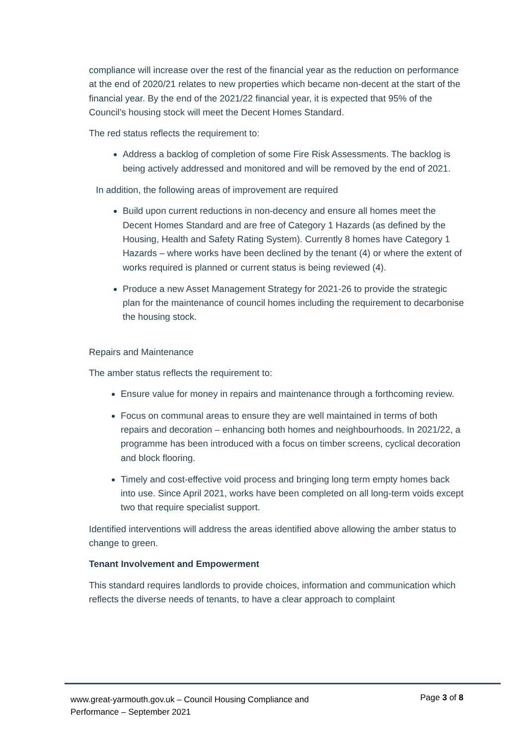compliance will increase over the rest of the financial year as the reduction on performance at the end of 2020/21 relates to new properties which became non-decent at the start of the financial year. By the end of the 2021/22 financial year, it is expected that 95% of the Council’s housing stock will meet the Decent Homes Standard.
The red status reflects the requirement to:
Address a backlog of completion of some Fire Risk Assessments. The backlog is being actively addressed and monitored and will be removed by the end of 2021.
In addition, the following areas of improvement are required
Build upon current reductions in non-decency and ensure all homes meet the Decent Homes Standard and are free of Category 1 Hazards (as defined by the Housing, Health and Safety Rating System). Currently 8 homes have Category 1 Hazards – where works have been declined by the tenant (4) or where the extent of works required is planned or current status is being reviewed (4).
Produce a new Asset Management Strategy for 2021-26 to provide the strategic plan for the maintenance of council homes including the requirement to decarbonise the housing stock.
Repairs and Maintenance
The amber status reflects the requirement to:
Ensure value for money in repairs and maintenance through a forthcoming review.
Focus on communal areas to ensure they are well maintained in terms of both repairs and decoration – enhancing both homes and neighbourhoods. In 2021/22, a programme has been introduced with a focus on timber screens, cyclical decoration and block flooring.
Timely and cost-effective void process and bringing long term empty homes back into use. Since April 2021, works have been completed on all long-term voids except two that require specialist support.
Identified interventions will address the areas identified above allowing the amber status to change to green.
Tenant Involvement and Empowerment
This standard requires landlords to provide choices, information and communication which reflects the diverse needs of tenants, to have a clear approach to complaint
www.great-yarmouth.gov.uk – Council Housing Compliance and Performance – September 2021
Page 3 of 8